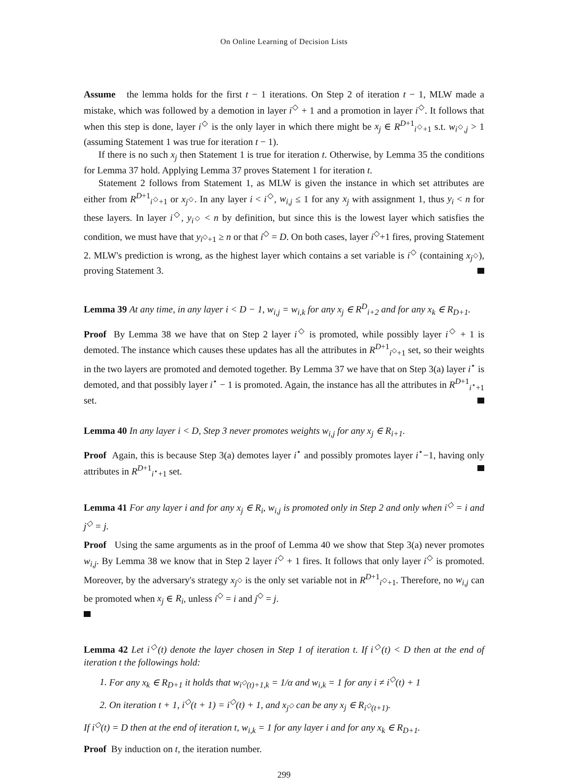On Online Learning of Decision Lists
Assume the lemma holds for the first t − 1 iterations. On Step 2 of iteration t − 1, MLW made a mistake, which was followed by a demotion in layer i<sup>◇</sup> + 1 and a promotion in layer i<sup>◇</sup>. It follows that when this step is done, layer i<sup>◇</sup> is the only layer in which there might be x<sub>j</sub> ∈ R<sup>D+1</sup><sub>i<sup>◇</sup>+1</sub> s.t. w<sub>i<sup>◇</sup>,j</sub> > 1 (assuming Statement 1 was true for iteration t − 1).
If there is no such x<sub>j</sub> then Statement 1 is true for iteration t. Otherwise, by Lemma 35 the conditions for Lemma 37 hold. Applying Lemma 37 proves Statement 1 for iteration t.
Statement 2 follows from Statement 1, as MLW is given the instance in which set attributes are either from R<sup>D+1</sup><sub>i<sup>◇</sup>+1</sub> or x<sub>j<sup>◇</sup></sub>. In any layer i < i<sup>◇</sup>, w<sub>i,j</sub> ≤ 1 for any x<sub>j</sub> with assignment 1, thus y<sub>i</sub> < n for these layers. In layer i<sup>◇</sup>, y<sub>i<sup>◇</sup></sub> < n by definition, but since this is the lowest layer which satisfies the condition, we must have that y<sub>i<sup>◇</sup>+1</sub> ≥ n or that i<sup>◇</sup> = D. On both cases, layer i<sup>◇</sup>+1 fires, proving Statement 2. MLW's prediction is wrong, as the highest layer which contains a set variable is i<sup>◇</sup> (containing x<sub>j<sup>◇</sup></sub>), proving Statement 3.
Lemma 39 At any time, in any layer i < D − 1, w<sub>i,j</sub> = w<sub>i,k</sub> for any x<sub>j</sub> ∈ R<sup>D</sup><sub>i+2</sub> and for any x<sub>k</sub> ∈ R<sub>D+1</sub>.
Proof By Lemma 38 we have that on Step 2 layer i<sup>◇</sup> is promoted, while possibly layer i<sup>◇</sup> + 1 is demoted. The instance which causes these updates has all the attributes in R<sup>D+1</sup><sub>i<sup>◇</sup>+1</sub> set, so their weights in the two layers are promoted and demoted together. By Lemma 37 we have that on Step 3(a) layer i<sup>⋆</sup> is demoted, and that possibly layer i<sup>⋆</sup> − 1 is promoted. Again, the instance has all the attributes in R<sup>D+1</sup><sub>i<sup>⋆</sup>+1</sub> set.
Lemma 40 In any layer i < D, Step 3 never promotes weights w<sub>i,j</sub> for any x<sub>j</sub> ∈ R<sub>i+1</sub>.
Proof Again, this is because Step 3(a) demotes layer i<sup>⋆</sup> and possibly promotes layer i<sup>⋆</sup>−1, having only attributes in R<sup>D+1</sup><sub>i<sup>⋆</sup>+1</sub> set.
Lemma 41 For any layer i and for any x<sub>j</sub> ∈ R<sub>i</sub>, w<sub>i,j</sub> is promoted only in Step 2 and only when i<sup>◇</sup> = i and j<sup>◇</sup> = j.
Proof Using the same arguments as in the proof of Lemma 40 we show that Step 3(a) never promotes w<sub>i,j</sub>. By Lemma 38 we know that in Step 2 layer i<sup>◇</sup> + 1 fires. It follows that only layer i<sup>◇</sup> is promoted. Moreover, by the adversary's strategy x<sub>j<sup>◇</sup></sub> is the only set variable not in R<sup>D+1</sup><sub>i<sup>◇</sup>+1</sub>. Therefore, no w<sub>i,j</sub> can be promoted when x<sub>j</sub> ∈ R<sub>i</sub>, unless i<sup>◇</sup> = i and j<sup>◇</sup> = j.
Lemma 42 Let i<sup>◇</sup>(t) denote the layer chosen in Step 1 of iteration t. If i<sup>◇</sup>(t) < D then at the end of iteration t the followings hold:
1. For any x<sub>k</sub> ∈ R<sub>D+1</sub> it holds that w<sub>i<sup>◇</sup>(t)+1,k</sub> = 1/α and w<sub>i,k</sub> = 1 for any i ≠ i<sup>◇</sup>(t) + 1
2. On iteration t + 1, i<sup>◇</sup>(t + 1) = i<sup>◇</sup>(t) + 1, and x<sub>j<sup>◇</sup></sub> can be any x<sub>j</sub> ∈ R<sub>i<sup>◇</sup>(t+1)</sub>.
If i<sup>◇</sup>(t) = D then at the end of iteration t, w<sub>i,k</sub> = 1 for any layer i and for any x<sub>k</sub> ∈ R<sub>D+1</sub>.
Proof By induction on t, the iteration number.
299